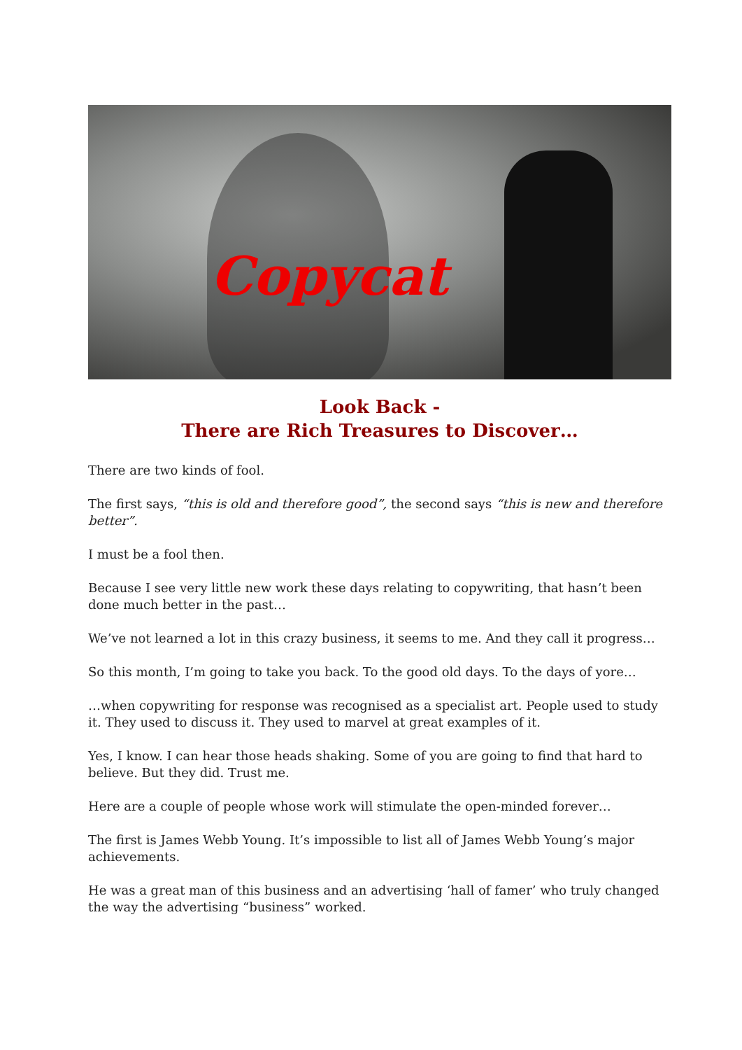Copycat
Look Back -
There are Rich Treasures to Discover…
There are two kinds of fool.
The first says, “this is old and therefore good”, the second says “this is new and therefore better”.
I must be a fool then.
Because I see very little new work these days relating to copywriting, that hasn’t been done much better in the past…
We’ve not learned a lot in this crazy business, it seems to me. And they call it progress…
So this month, I’m going to take you back. To the good old days. To the days of yore…
…when copywriting for response was recognised as a specialist art. People used to study it. They used to discuss it. They used to marvel at great examples of it.
Yes, I know. I can hear those heads shaking. Some of you are going to find that hard to believe. But they did. Trust me.
Here are a couple of people whose work will stimulate the open-minded forever…
The first is James Webb Young. It’s impossible to list all of James Webb Young’s major achievements.
He was a great man of this business and an advertising ‘hall of famer’ who truly changed the way the advertising “business” worked.